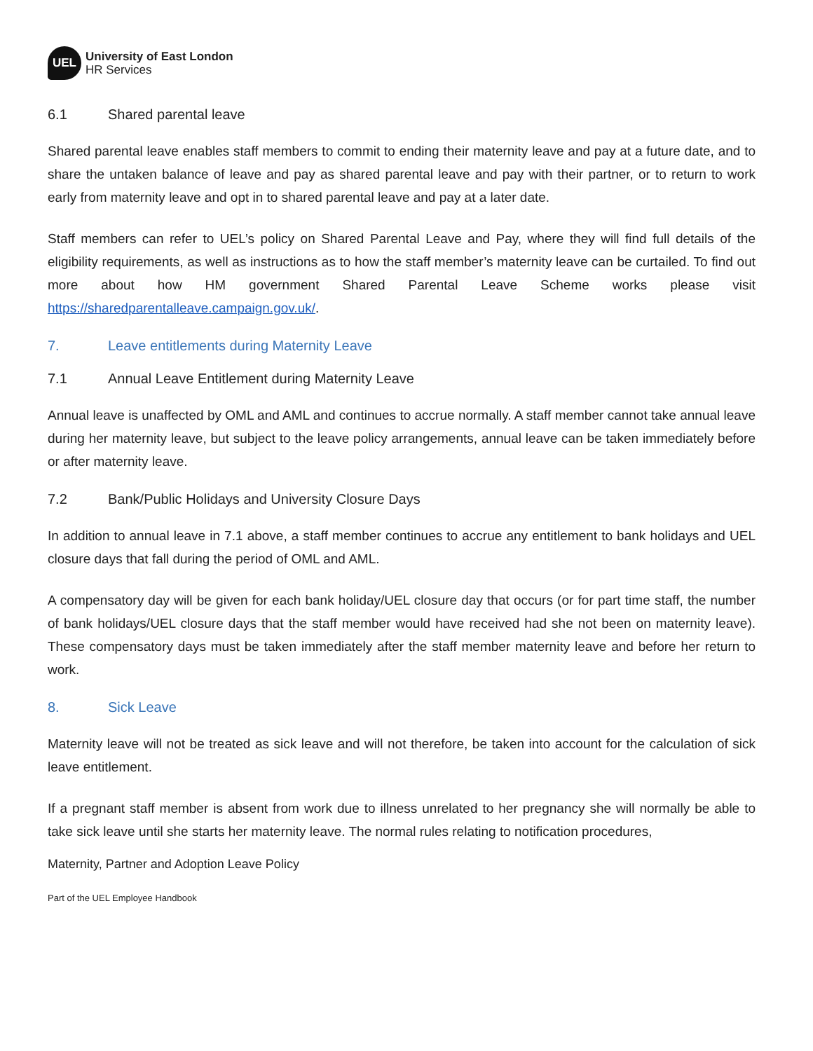UEL
University of East London
HR Services
6.1 Shared parental leave
Shared parental leave enables staff members to commit to ending their maternity leave and pay at a future date, and to share the untaken balance of leave and pay as shared parental leave and pay with their partner, or to return to work early from maternity leave and opt in to shared parental leave and pay at a later date.
Staff members can refer to UEL’s policy on Shared Parental Leave and Pay, where they will find full details of the eligibility requirements, as well as instructions as to how the staff member’s maternity leave can be curtailed. To find out more about how HM government Shared Parental Leave Scheme works please visit https://sharedparentalleave.campaign.gov.uk/.
7. Leave entitlements during Maternity Leave
7.1 Annual Leave Entitlement during Maternity Leave
Annual leave is unaffected by OML and AML and continues to accrue normally. A staff member cannot take annual leave during her maternity leave, but subject to the leave policy arrangements, annual leave can be taken immediately before or after maternity leave.
7.2 Bank/Public Holidays and University Closure Days
In addition to annual leave in 7.1 above, a staff member continues to accrue any entitlement to bank holidays and UEL closure days that fall during the period of OML and AML.
A compensatory day will be given for each bank holiday/UEL closure day that occurs (or for part time staff, the number of bank holidays/UEL closure days that the staff member would have received had she not been on maternity leave). These compensatory days must be taken immediately after the staff member maternity leave and before her return to work.
8. Sick Leave
Maternity leave will not be treated as sick leave and will not therefore, be taken into account for the calculation of sick leave entitlement.
If a pregnant staff member is absent from work due to illness unrelated to her pregnancy she will normally be able to take sick leave until she starts her maternity leave. The normal rules relating to notification procedures,
Maternity, Partner and Adoption Leave Policy
Part of the UEL Employee Handbook